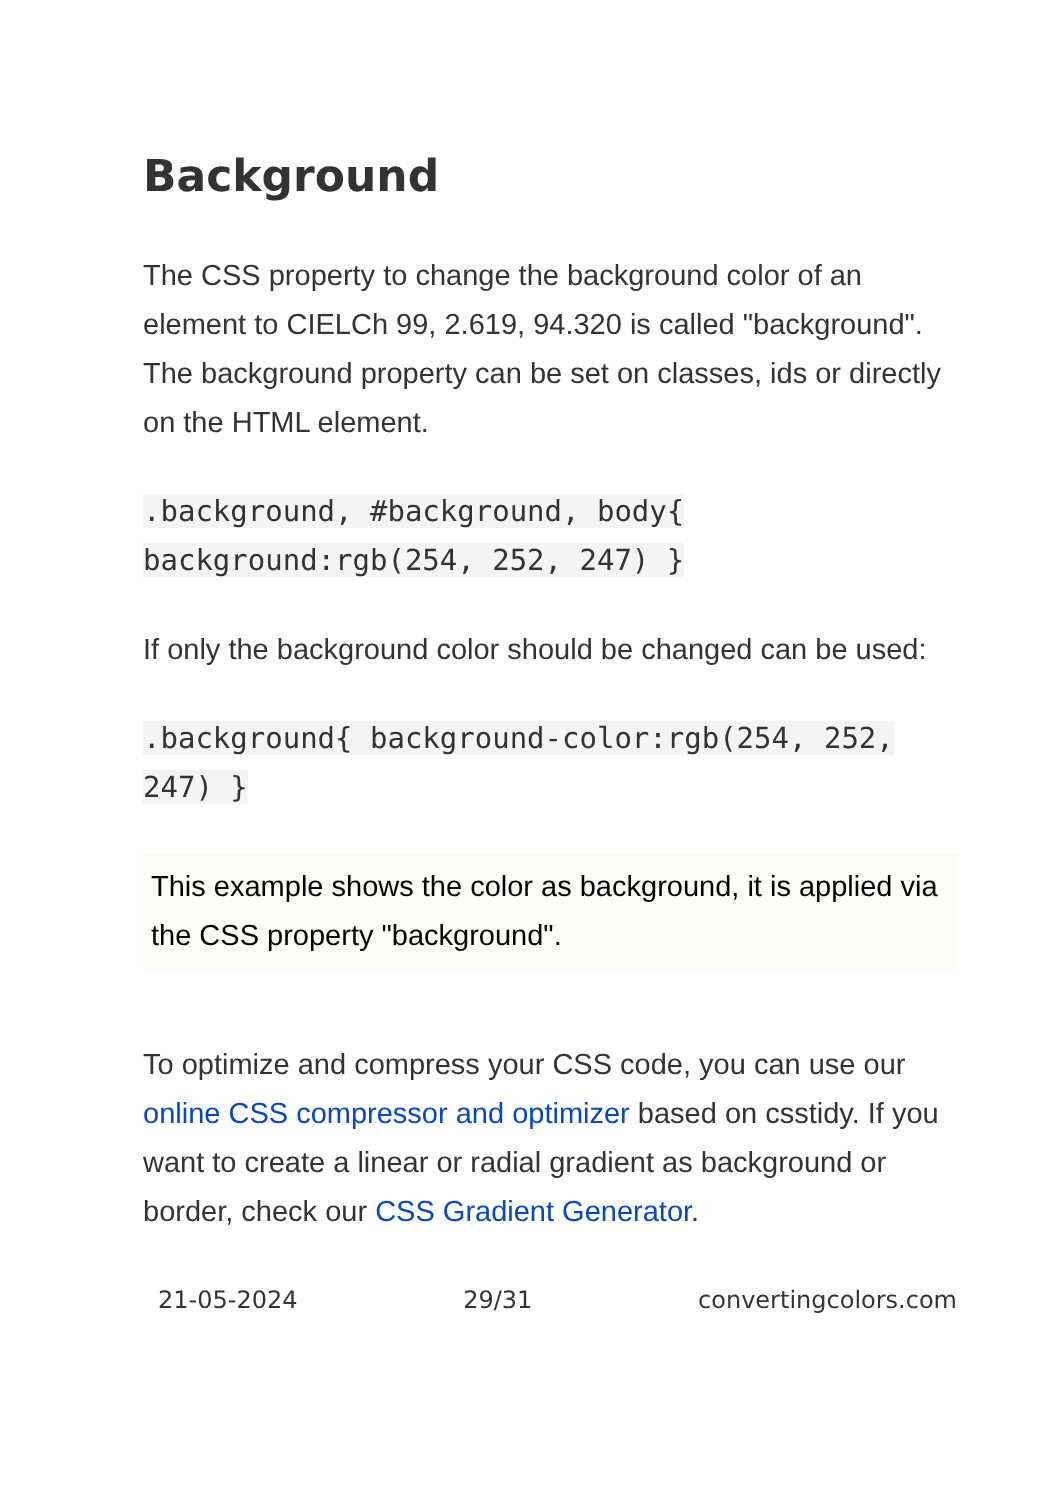Background
The CSS property to change the background color of an element to CIELCh 99, 2.619, 94.320 is called "background". The background property can be set on classes, ids or directly on the HTML element.
.background, #background, body{ background:rgb(254, 252, 247) }
If only the background color should be changed can be used:
.background{ background-color:rgb(254, 252, 247) }
This example shows the color as background, it is applied via the CSS property "background".
To optimize and compress your CSS code, you can use our online CSS compressor and optimizer based on csstidy. If you want to create a linear or radial gradient as background or border, check our CSS Gradient Generator.
21-05-2024 29/31 convertingcolors.com